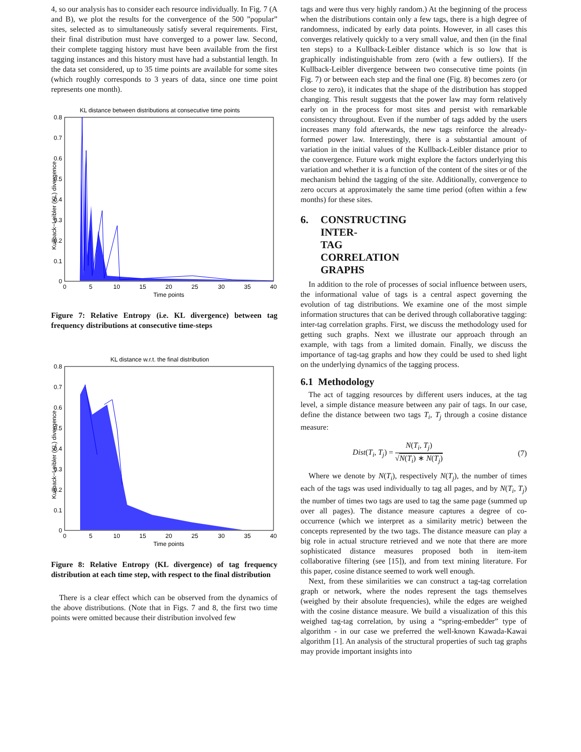4, so our analysis has to consider each resource individually. In Fig. 7 (A and B), we plot the results for the convergence of the 500 ”popular” sites, selected as to simultaneously satisfy several requirements. First, their final distribution must have converged to a power law. Second, their complete tagging history must have been available from the first tagging instances and this history must have had a substantial length. In the data set considered, up to 35 time points are available for some sites (which roughly corresponds to 3 years of data, since one time point represents one month).
KL distance between distributions at consecutive time points
Kullback−Leibler (KL) divergence
0.8
0.7
0.6
0.5
0.4
0.3
0.2
0.1
0
0
5
10
15
20
25
30
35
40
Time points
Figure 7: Relative Entropy (i.e. KL divergence) between tag frequency distributions at consecutive time-steps
KL distance w.r.t. the final distribution
Kullback−Leibler (KL) divergence
0.8
0.7
0.6
0.5
0.4
0.3
0.2
0.1
0
0
5
10
15
20
25
30
35
40
Time points
Figure 8: Relative Entropy (KL divergence) of tag frequency distribution at each time step, with respect to the final distribution
There is a clear effect which can be observed from the dynamics of the above distributions. (Note that in Figs. 7 and 8, the first two time points were omitted because their distribution involved few
tags and were thus very highly random.) At the beginning of the process when the distributions contain only a few tags, there is a high degree of randomness, indicated by early data points. However, in all cases this converges relatively quickly to a very small value, and then (in the final ten steps) to a Kullback-Leibler distance which is so low that is graphically indistinguishable from zero (with a few outliers). If the Kullback-Leibler divergence between two consecutive time points (in Fig. 7) or between each step and the final one (Fig. 8) becomes zero (or close to zero), it indicates that the shape of the distribution has stopped changing. This result suggests that the power law may form relatively early on in the process for most sites and persist with remarkable consistency throughout. Even if the number of tags added by the users increases many fold afterwards, the new tags reinforce the already-formed power law. Interestingly, there is a substantial amount of variation in the initial values of the Kullback-Leibler distance prior to the convergence. Future work might explore the factors underlying this variation and whether it is a function of the content of the sites or of the mechanism behind the tagging of the site. Additionally, convergence to zero occurs at approximately the same time period (often within a few months) for these sites.
6. CONSTRUCTING INTER-TAG CORRELATION GRAPHS
In addition to the role of processes of social influence between users, the informational value of tags is a central aspect governing the evolution of tag distributions. We examine one of the most simple information structures that can be derived through collaborative tagging: inter-tag correlation graphs. First, we discuss the methodology used for getting such graphs. Next we illustrate our approach through an example, with tags from a limited domain. Finally, we discuss the importance of tag-tag graphs and how they could be used to shed light on the underlying dynamics of the tagging process.
6.1 Methodology
The act of tagging resources by different users induces, at the tag level, a simple distance measure between any pair of tags. In our case, define the distance between two tags T<sub>i</sub>, T<sub>j</sub> through a cosine distance measure:
Dist(T<sub>i</sub>, T<sub>j</sub>) =
N(T<sub>i</sub>, T<sub>j</sub>)
√N(T<sub>i</sub>) ∗ N(T<sub>j</sub>)
(7)
Where we denote by N(T<sub>i</sub>), respectively N(T<sub>j</sub>), the number of times each of the tags was used individually to tag all pages, and by N(T<sub>i</sub>, T<sub>j</sub>) the number of times two tags are used to tag the same page (summed up over all pages). The distance measure captures a degree of co-occurrence (which we interpret as a similarity metric) between the concepts represented by the two tags. The distance measure can play a big role in actual structure retrieved and we note that there are more sophisticated distance measures proposed both in item-item collaborative filtering (see [15]), and from text mining literature. For this paper, cosine distance seemed to work well enough.
Next, from these similarities we can construct a tag-tag correlation graph or network, where the nodes represent the tags themselves (weighed by their absolute frequencies), while the edges are weighed with the cosine distance measure. We build a visualization of this this weighed tag-tag correlation, by using a “spring-embedder” type of algorithm - in our case we preferred the well-known Kawada-Kawai algorithm [1]. An analysis of the structural properties of such tag graphs may provide important insights into